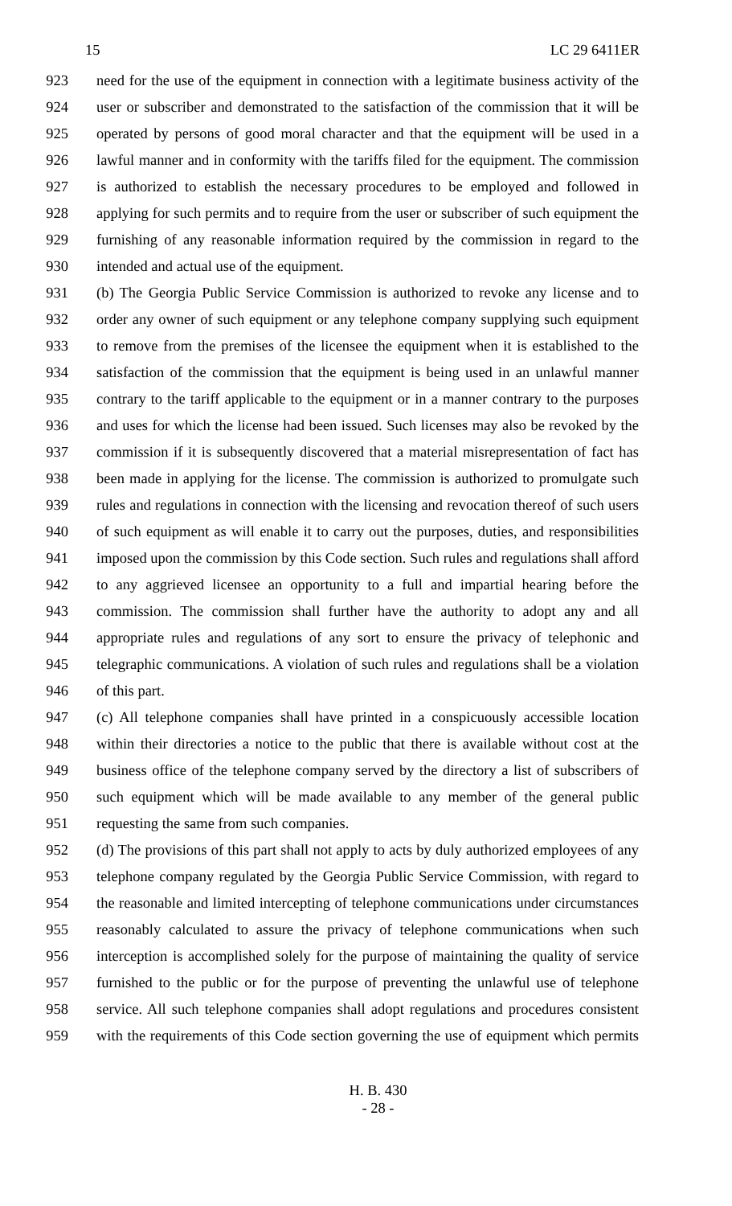15 LC 29 6411ER
923 need for the use of the equipment in connection with a legitimate business activity of the
924 user or subscriber and demonstrated to the satisfaction of the commission that it will be
925 operated by persons of good moral character and that the equipment will be used in a
926 lawful manner and in conformity with the tariffs filed for the equipment. The commission
927 is authorized to establish the necessary procedures to be employed and followed in
928 applying for such permits and to require from the user or subscriber of such equipment the
929 furnishing of any reasonable information required by the commission in regard to the
930 intended and actual use of the equipment.
931 (b) The Georgia Public Service Commission is authorized to revoke any license and to
932 order any owner of such equipment or any telephone company supplying such equipment
933 to remove from the premises of the licensee the equipment when it is established to the
934 satisfaction of the commission that the equipment is being used in an unlawful manner
935 contrary to the tariff applicable to the equipment or in a manner contrary to the purposes
936 and uses for which the license had been issued. Such licenses may also be revoked by the
937 commission if it is subsequently discovered that a material misrepresentation of fact has
938 been made in applying for the license. The commission is authorized to promulgate such
939 rules and regulations in connection with the licensing and revocation thereof of such users
940 of such equipment as will enable it to carry out the purposes, duties, and responsibilities
941 imposed upon the commission by this Code section. Such rules and regulations shall afford
942 to any aggrieved licensee an opportunity to a full and impartial hearing before the
943 commission. The commission shall further have the authority to adopt any and all
944 appropriate rules and regulations of any sort to ensure the privacy of telephonic and
945 telegraphic communications. A violation of such rules and regulations shall be a violation
946 of this part.
947 (c) All telephone companies shall have printed in a conspicuously accessible location
948 within their directories a notice to the public that there is available without cost at the
949 business office of the telephone company served by the directory a list of subscribers of
950 such equipment which will be made available to any member of the general public
951 requesting the same from such companies.
952 (d) The provisions of this part shall not apply to acts by duly authorized employees of any
953 telephone company regulated by the Georgia Public Service Commission, with regard to
954 the reasonable and limited intercepting of telephone communications under circumstances
955 reasonably calculated to assure the privacy of telephone communications when such
956 interception is accomplished solely for the purpose of maintaining the quality of service
957 furnished to the public or for the purpose of preventing the unlawful use of telephone
958 service. All such telephone companies shall adopt regulations and procedures consistent
959 with the requirements of this Code section governing the use of equipment which permits
H. B. 430
- 28 -